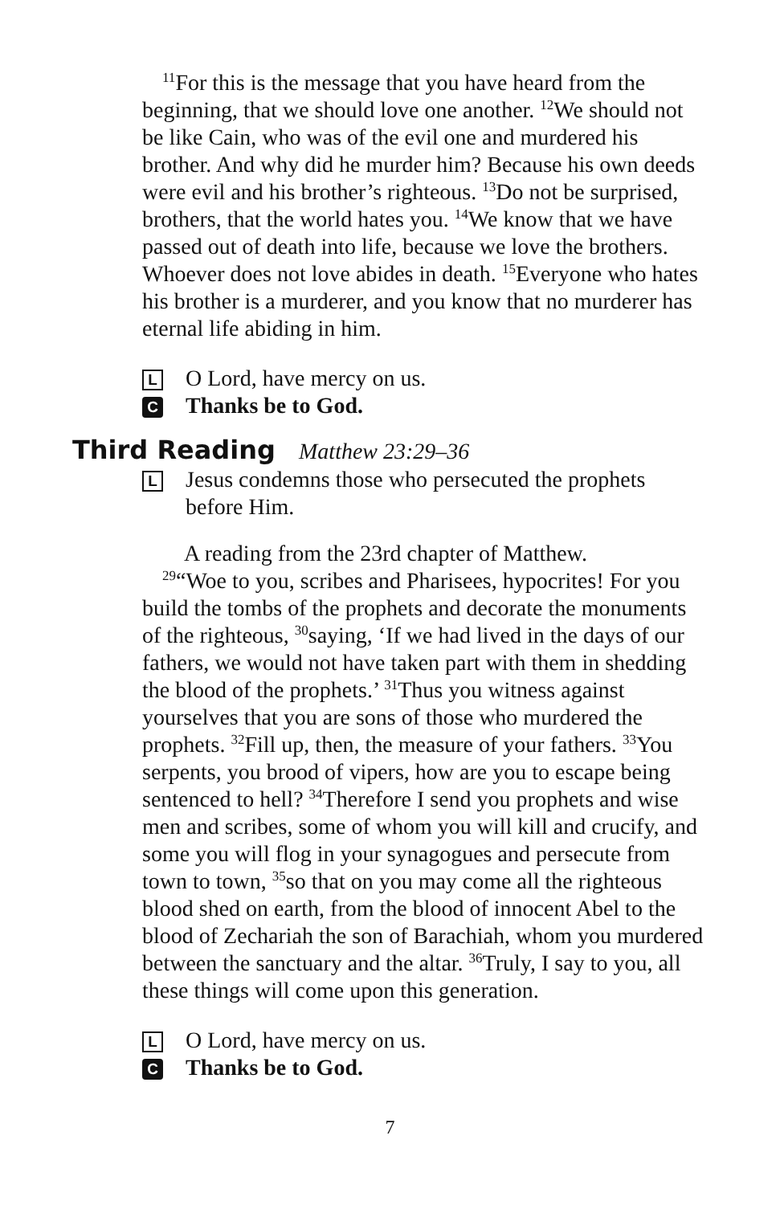<sup>11</sup> For this is the message that you have heard from the beginning, that we should love one another. <sup>12</sup>We should not be like Cain, who was of the evil one and murdered his brother. And why did he murder him? Because his own deeds were evil and his brother’s righteous. <sup>13</sup>Do not be surprised, brothers, that the world hates you. <sup>14</sup>We know that we have passed out of death into life, because we love the brothers. Whoever does not love abides in death. <sup>15</sup>Everyone who hates his brother is a murderer, and you know that no murderer has eternal life abiding in him.
L O Lord, have mercy on us.
C Thanks be to God.
Third Reading Matthew 23:29–36
L Jesus condemns those who persecuted the prophets before Him.
A reading from the 23rd chapter of Matthew.
<sup>29</sup> “Woe to you, scribes and Pharisees, hypocrites! For you build the tombs of the prophets and decorate the monuments of the righteous, <sup>30</sup>saying, ‘If we had lived in the days of our fathers, we would not have taken part with them in shedding the blood of the prophets.’ <sup>31</sup>Thus you witness against yourselves that you are sons of those who murdered the prophets. <sup>32</sup>Fill up, then, the measure of your fathers. <sup>33</sup>You serpents, you brood of vipers, how are you to escape being sentenced to hell? <sup>34</sup>Therefore I send you prophets and wise men and scribes, some of whom you will kill and crucify, and some you will flog in your synagogues and persecute from town to town, <sup>35</sup>so that on you may come all the righteous blood shed on earth, from the blood of innocent Abel to the blood of Zechariah the son of Barachiah, whom you murdered between the sanctuary and the altar. <sup>36</sup>Truly, I say to you, all these things will come upon this generation.
L O Lord, have mercy on us.
C Thanks be to God.
7